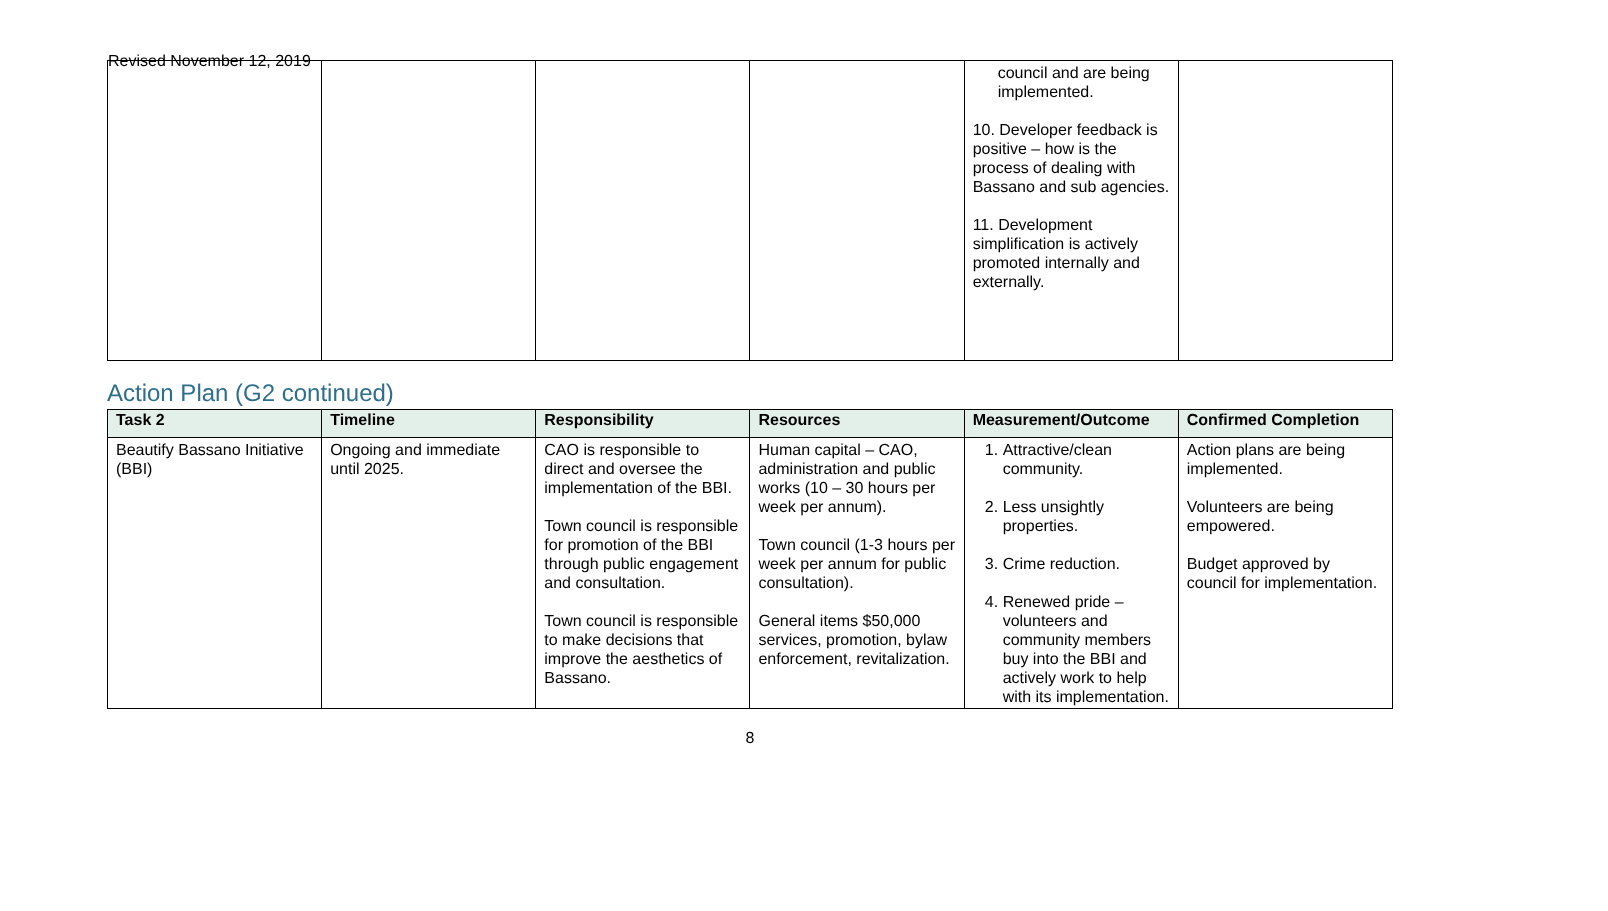Revised November 12, 2019
| | | | | council and are being implemented. 10. Developer feedback is positive – how is the process of dealing with Bassano and sub agencies. 11. Development simplification is actively promoted internally and externally. | |
Action Plan (G2 continued)
| Task 2 | Timeline | Responsibility | Resources | Measurement/Outcome | Confirmed Completion |
| --- | --- | --- | --- | --- | --- |
| Beautify Bassano Initiative (BBI) | Ongoing and immediate until 2025. | CAO is responsible to direct and oversee the implementation of the BBI. Town council is responsible for promotion of the BBI through public engagement and consultation. Town council is responsible to make decisions that improve the aesthetics of Bassano. | Human capital – CAO, administration and public works (10 – 30 hours per week per annum). Town council (1-3 hours per week per annum for public consultation). General items $50,000 services, promotion, bylaw enforcement, revitalization. | 1. Attractive/clean community. 2. Less unsightly properties. 3. Crime reduction. 4. Renewed pride – volunteers and community members buy into the BBI and actively work to help with its implementation. | Action plans are being implemented. Volunteers are being empowered. Budget approved by council for implementation. |
8